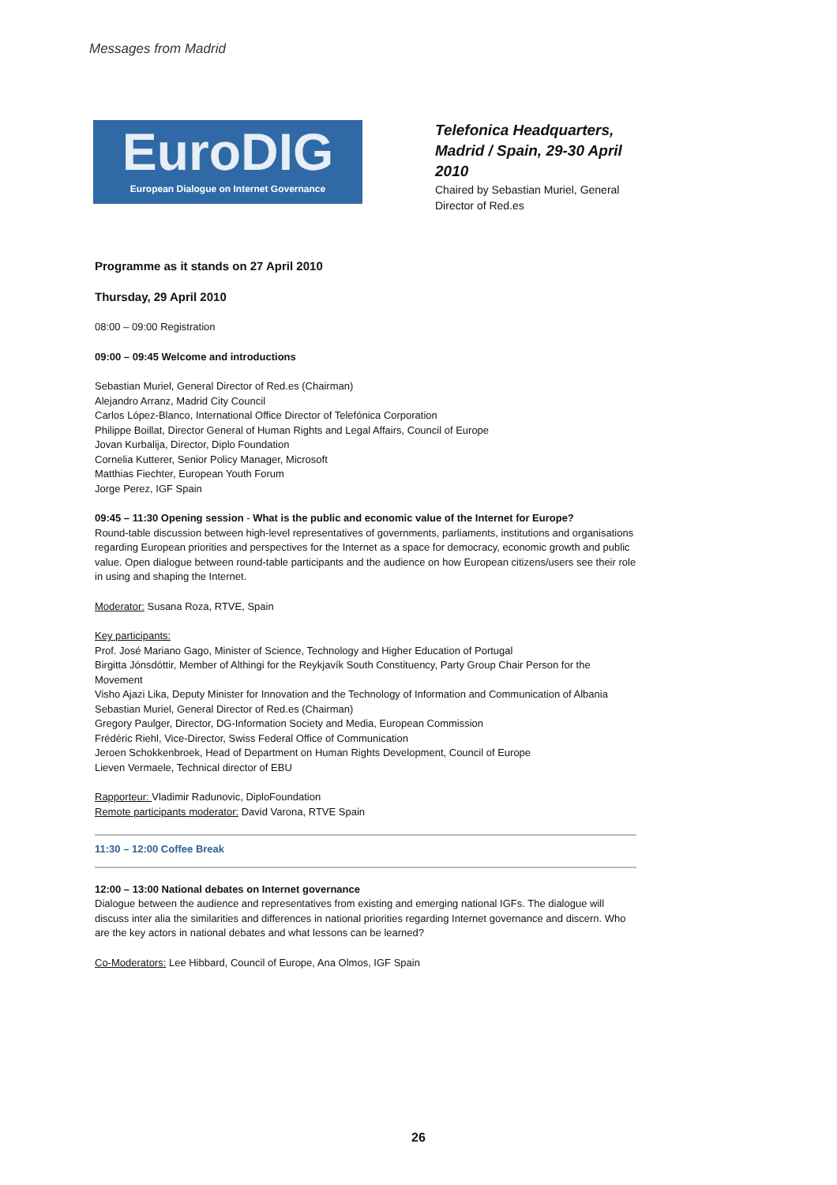Messages from Madrid
EuroDIG
European Dialogue on Internet Governance
Telefonica Headquarters, Madrid / Spain, 29-30 April 2010
Chaired by Sebastian Muriel, General Director of Red.es
Programme as it stands on 27 April 2010
Thursday, 29 April 2010
08:00 – 09:00 Registration
09:00 – 09:45 Welcome and introductions
Sebastian Muriel, General Director of Red.es (Chairman)
Alejandro Arranz, Madrid City Council
Carlos López-Blanco, International Office Director of Telefónica Corporation
Philippe Boillat, Director General of Human Rights and Legal Affairs, Council of Europe
Jovan Kurbalija, Director, Diplo Foundation
Cornelia Kutterer, Senior Policy Manager, Microsoft
Matthias Fiechter, European Youth Forum
Jorge Perez, IGF Spain
09:45 – 11:30 Opening session - What is the public and economic value of the Internet for Europe?
Round-table discussion between high-level representatives of governments, parliaments, institutions and organisations regarding European priorities and perspectives for the Internet as a space for democracy, economic growth and public value. Open dialogue between round-table participants and the audience on how European citizens/users see their role in using and shaping the Internet.
Moderator: Susana Roza, RTVE, Spain
Key participants:
Prof. José Mariano Gago, Minister of Science, Technology and Higher Education of Portugal
Birgitta Jónsdóttir, Member of Althingi for the Reykjavík South Constituency, Party Group Chair Person for the Movement
Visho Ajazi Lika, Deputy Minister for Innovation and the Technology of Information and Communication of Albania
Sebastian Muriel, General Director of Red.es (Chairman)
Gregory Paulger, Director, DG-Information Society and Media, European Commission
Frédéric Riehl, Vice-Director, Swiss Federal Office of Communication
Jeroen Schokkenbroek, Head of Department on Human Rights Development, Council of Europe
Lieven Vermaele, Technical director of EBU
Rapporteur: Vladimir Radunovic, DiploFoundation
Remote participants moderator: David Varona, RTVE Spain
11:30 – 12:00 Coffee Break
12:00 – 13:00 National debates on Internet governance
Dialogue between the audience and representatives from existing and emerging national IGFs. The dialogue will discuss inter alia the similarities and differences in national priorities regarding Internet governance and discern. Who are the key actors in national debates and what lessons can be learned?
Co-Moderators: Lee Hibbard, Council of Europe, Ana Olmos, IGF Spain
26